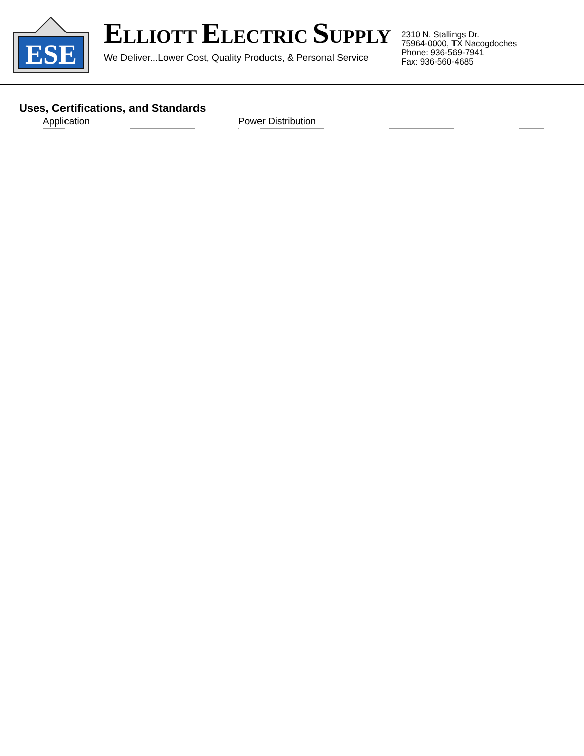ESE
ELLIOTT ELECTRIC SUPPLY
We Deliver...Lower Cost, Quality Products, & Personal Service
2310 N. Stallings Dr.
75964-0000, TX Nacogdoches
Phone: 936-569-7941
Fax: 936-560-4685
Uses, Certifications, and Standards
| Application | Power Distribution |